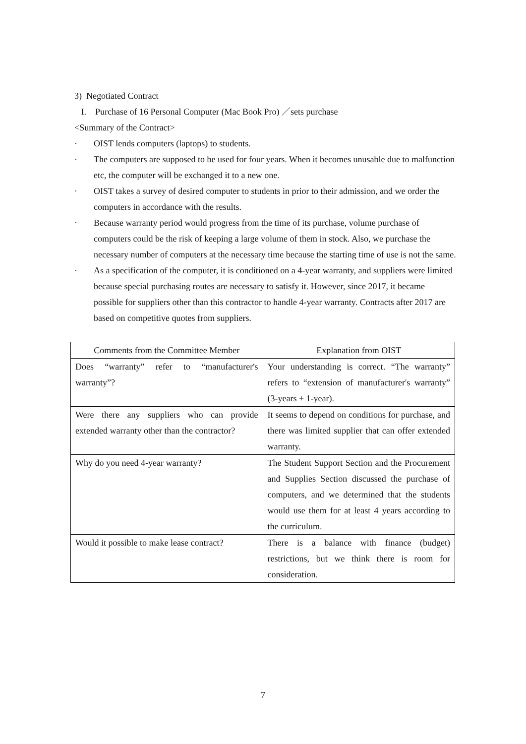3) Negotiated Contract
I. Purchase of 16 Personal Computer (Mac Book Pro) ／sets purchase
<Summary of the Contract>
· OIST lends computers (laptops) to students.
· The computers are supposed to be used for four years. When it becomes unusable due to malfunction etc, the computer will be exchanged it to a new one.
· OIST takes a survey of desired computer to students in prior to their admission, and we order the computers in accordance with the results.
· Because warranty period would progress from the time of its purchase, volume purchase of computers could be the risk of keeping a large volume of them in stock. Also, we purchase the necessary number of computers at the necessary time because the starting time of use is not the same.
· As a specification of the computer, it is conditioned on a 4-year warranty, and suppliers were limited because special purchasing routes are necessary to satisfy it. However, since 2017, it became possible for suppliers other than this contractor to handle 4-year warranty. Contracts after 2017 are based on competitive quotes from suppliers.
| Comments from the Committee Member | Explanation from OIST |
| --- | --- |
| Does “warranty” refer to “manufacturer's warranty”? | Your understanding is correct. “The warranty” refers to “extension of manufacturer's warranty” (3-years + 1-year). |
| Were there any suppliers who can provide extended warranty other than the contractor? | It seems to depend on conditions for purchase, and there was limited supplier that can offer extended warranty. |
| Why do you need 4-year warranty? | The Student Support Section and the Procurement and Supplies Section discussed the purchase of computers, and we determined that the students would use them for at least 4 years according to the curriculum. |
| Would it possible to make lease contract? | There is a balance with finance (budget) restrictions, but we think there is room for consideration. |
7